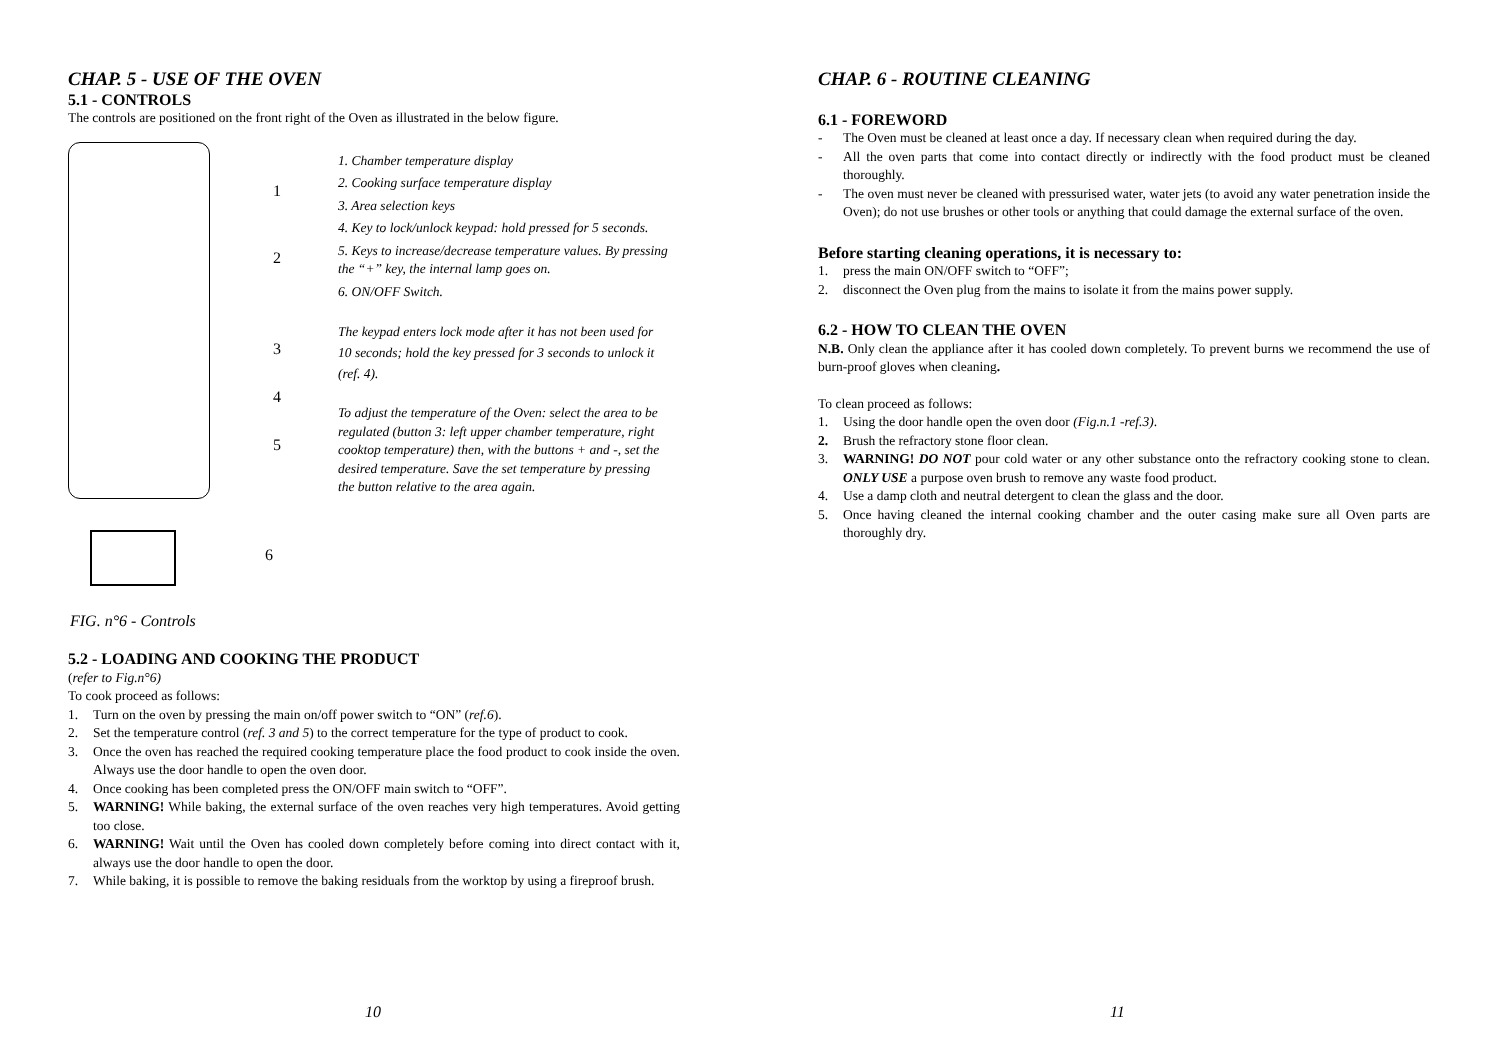CHAP. 5 - USE OF THE OVEN
5.1 - CONTROLS
The controls are positioned on the front right of the Oven as illustrated in the below figure.
1
2
3
4
5
6
1. Chamber temperature display
2. Cooking surface temperature display
3. Area selection keys
4. Key to lock/unlock keypad: hold pressed for 5 seconds.
5. Keys to increase/decrease temperature values. By pressing the “+” key, the internal lamp goes on.
6. ON/OFF Switch.
The keypad enters lock mode after it has not been used for 10 seconds; hold the key pressed for 3 seconds to unlock it (ref. 4).
To adjust the temperature of the Oven: select the area to be regulated (button 3: left upper chamber temperature, right cooktop temperature) then, with the buttons + and -, set the desired temperature. Save the set temperature by pressing the button relative to the area again.
FIG. n°6 - Controls
5.2 - LOADING AND COOKING THE PRODUCT
(refer to Fig.n°6)
To cook proceed as follows:
1. Turn on the oven by pressing the main on/off power switch to “ON” (ref.6).
2. Set the temperature control (ref. 3 and 5) to the correct temperature for the type of product to cook.
3. Once the oven has reached the required cooking temperature place the food product to cook inside the oven. Always use the door handle to open the oven door.
4. Once cooking has been completed press the ON/OFF main switch to “OFF”.
5. WARNING! While baking, the external surface of the oven reaches very high temperatures. Avoid getting too close.
6. WARNING! Wait until the Oven has cooled down completely before coming into direct contact with it, always use the door handle to open the door.
7. While baking, it is possible to remove the baking residuals from the worktop by using a fireproof brush.
10
CHAP. 6 - ROUTINE CLEANING
6.1 - FOREWORD
- The Oven must be cleaned at least once a day. If necessary clean when required during the day.
- All the oven parts that come into contact directly or indirectly with the food product must be cleaned thoroughly.
- The oven must never be cleaned with pressurised water, water jets (to avoid any water penetration inside the Oven); do not use brushes or other tools or anything that could damage the external surface of the oven.
Before starting cleaning operations, it is necessary to:
1. press the main ON/OFF switch to “OFF”;
2. disconnect the Oven plug from the mains to isolate it from the mains power supply.
6.2 - HOW TO CLEAN THE OVEN
N.B. Only clean the appliance after it has cooled down completely. To prevent burns we recommend the use of burn-proof gloves when cleaning.
To clean proceed as follows:
1. Using the door handle open the oven door (Fig.n.1 -ref.3).
2. Brush the refractory stone floor clean.
3. WARNING! DO NOT pour cold water or any other substance onto the refractory cooking stone to clean. ONLY USE a purpose oven brush to remove any waste food product.
4. Use a damp cloth and neutral detergent to clean the glass and the door.
5. Once having cleaned the internal cooking chamber and the outer casing make sure all Oven parts are thoroughly dry.
11